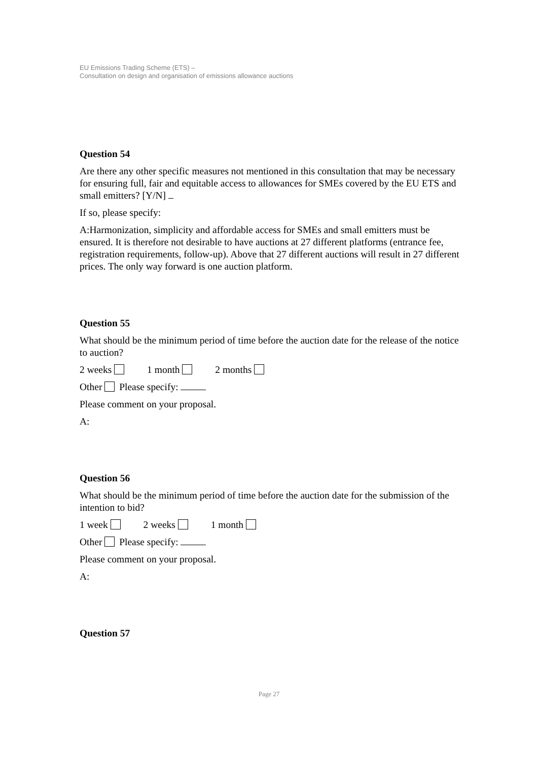EU Emissions Trading Scheme (ETS) –
Consultation on design and organisation of emissions allowance auctions
Question 54
Are there any other specific measures not mentioned in this consultation that may be necessary for ensuring full, fair and equitable access to allowances for SMEs covered by the EU ETS and small emitters? [Y/N]
If so, please specify:
A:Harmonization, simplicity and affordable access for SMEs and small emitters must be ensured. It is therefore not desirable to have auctions at 27 different platforms (entrance fee, registration requirements, follow-up). Above that 27 different auctions will result in 27 different prices. The only way forward is one auction platform.
Question 55
What should be the minimum period of time before the auction date for the release of the notice to auction?
2 weeks 1 month 2 months
Other Please specify:
Please comment on your proposal.
A:
Question 56
What should be the minimum period of time before the auction date for the submission of the intention to bid?
1 week 2 weeks 1 month
Other Please specify:
Please comment on your proposal.
A:
Question 57
Page 27